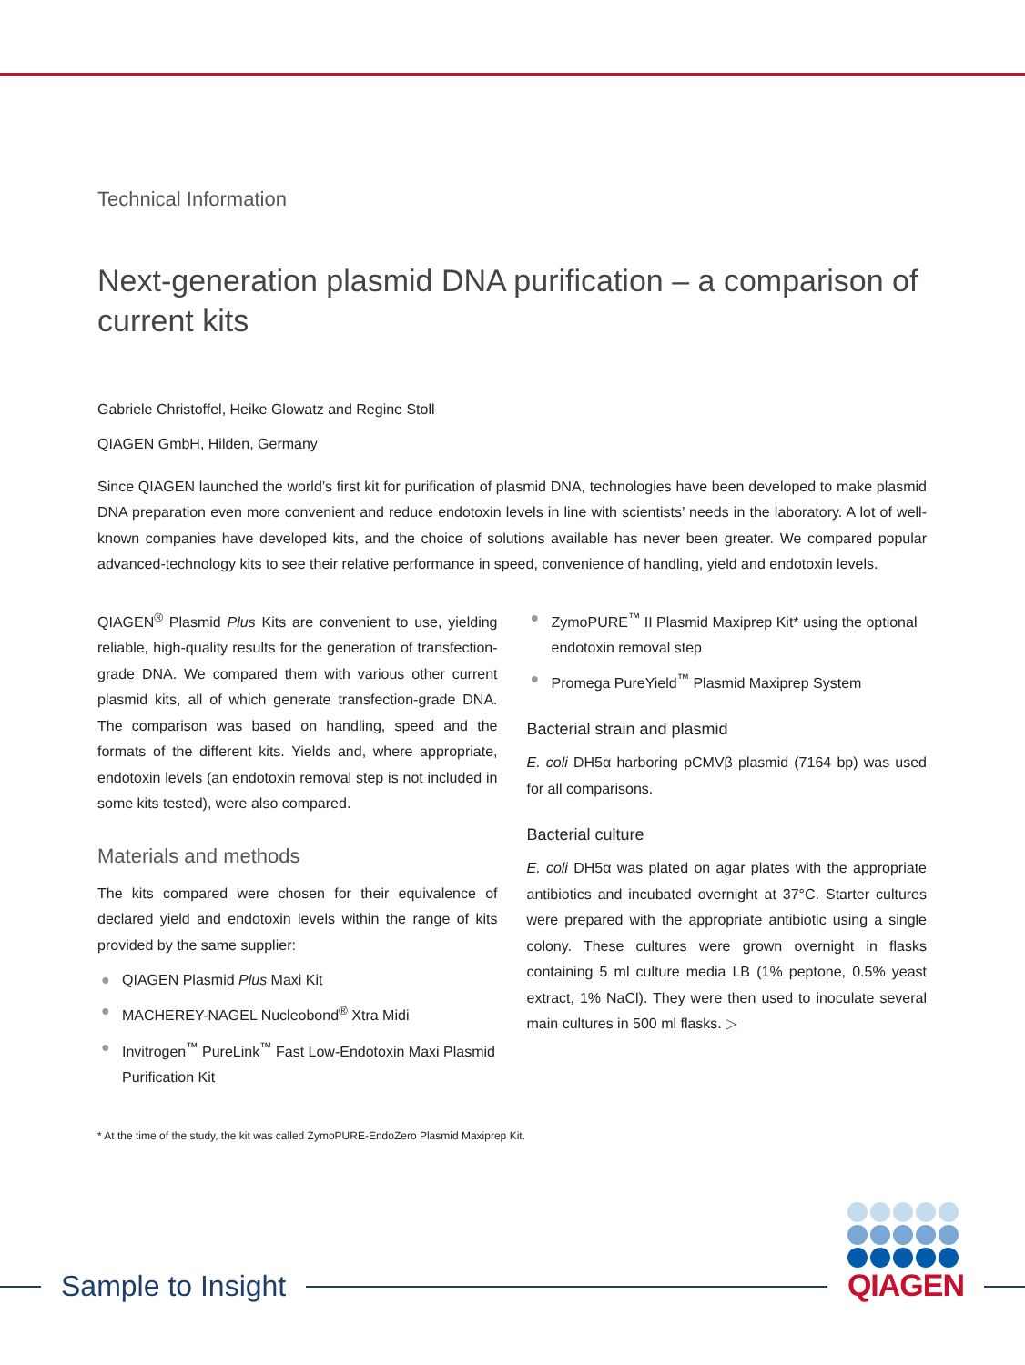Technical Information
Next-generation plasmid DNA purification – a comparison of current kits
Gabriele Christoffel, Heike Glowatz and Regine Stoll
QIAGEN GmbH, Hilden, Germany
Since QIAGEN launched the world’s first kit for purification of plasmid DNA, technologies have been developed to make plasmid DNA preparation even more convenient and reduce endotoxin levels in line with scientists’ needs in the laboratory. A lot of well-known companies have developed kits, and the choice of solutions available has never been greater. We compared popular advanced-technology kits to see their relative performance in speed, convenience of handling, yield and endotoxin levels.
QIAGEN<sup>®</sup> Plasmid Plus Kits are convenient to use, yielding reliable, high-quality results for the generation of transfection-grade DNA. We compared them with various other current plasmid kits, all of which generate transfection-grade DNA. The comparison was based on handling, speed and the formats of the different kits. Yields and, where appropriate, endotoxin levels (an endotoxin removal step is not included in some kits tested), were also compared.
Materials and methods
The kits compared were chosen for their equivalence of declared yield and endotoxin levels within the range of kits provided by the same supplier:
● QIAGEN Plasmid Plus Maxi Kit
● MACHEREY-NAGEL Nucleobond<sup>®</sup> Xtra Midi
● Invitrogen<sup>™</sup> PureLink<sup>™</sup> Fast Low-Endotoxin Maxi Plasmid Purification Kit
● ZymoPURE<sup>™</sup> II Plasmid Maxiprep Kit* using the optional endotoxin removal step
● Promega PureYield<sup>™</sup> Plasmid Maxiprep System
Bacterial strain and plasmid
E. coli DH5α harboring pCMVβ plasmid (7164 bp) was used for all comparisons.
Bacterial culture
E. coli DH5α was plated on agar plates with the appropriate antibiotics and incubated overnight at 37°C. Starter cultures were prepared with the appropriate antibiotic using a single colony. These cultures were grown overnight in flasks containing 5 ml culture media LB (1% peptone, 0.5% yeast extract, 1% NaCl). They were then used to inoculate several main cultures in 500 ml flasks. ▷
* At the time of the study, the kit was called ZymoPURE-EndoZero Plasmid Maxiprep Kit.
Sample to Insight QIAGEN